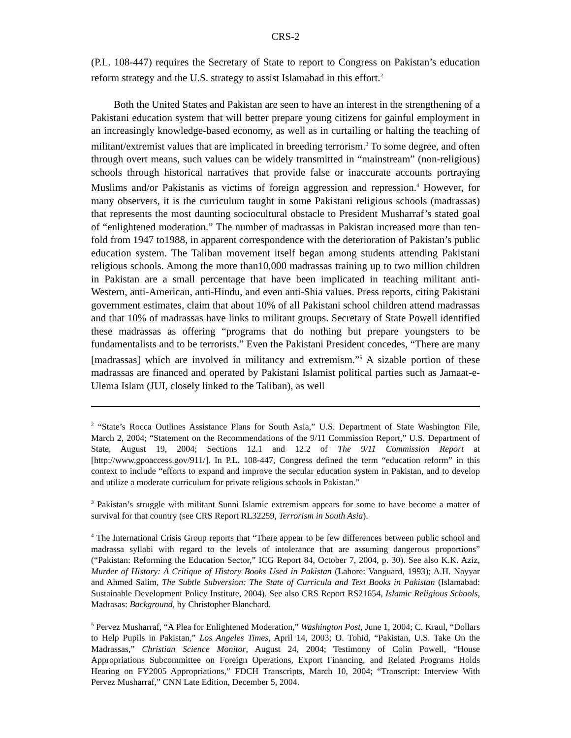CRS-2
(P.L. 108-447) requires the Secretary of State to report to Congress on Pakistan’s education reform strategy and the U.S. strategy to assist Islamabad in this effort.<sup>2</sup>
Both the United States and Pakistan are seen to have an interest in the strengthening of a Pakistani education system that will better prepare young citizens for gainful employment in an increasingly knowledge-based economy, as well as in curtailing or halting the teaching of militant/extremist values that are implicated in breeding terrorism.<sup>3</sup> To some degree, and often through overt means, such values can be widely transmitted in “mainstream” (non-religious) schools through historical narratives that provide false or inaccurate accounts portraying Muslims and/or Pakistanis as victims of foreign aggression and repression.<sup>4</sup> However, for many observers, it is the curriculum taught in some Pakistani religious schools (madrassas) that represents the most daunting sociocultural obstacle to President Musharraf’s stated goal of “enlightened moderation.” The number of madrassas in Pakistan increased more than ten-fold from 1947 to1988, in apparent correspondence with the deterioration of Pakistan’s public education system. The Taliban movement itself began among students attending Pakistani religious schools. Among the more than10,000 madrassas training up to two million children in Pakistan are a small percentage that have been implicated in teaching militant anti-Western, anti-American, anti-Hindu, and even anti-Shia values. Press reports, citing Pakistani government estimates, claim that about 10% of all Pakistani school children attend madrassas and that 10% of madrassas have links to militant groups. Secretary of State Powell identified these madrassas as offering “programs that do nothing but prepare youngsters to be fundamentalists and to be terrorists.” Even the Pakistani President concedes, “There are many [madrassas] which are involved in militancy and extremism.”<sup>5</sup> A sizable portion of these madrassas are financed and operated by Pakistani Islamist political parties such as Jamaat-e-Ulema Islam (JUI, closely linked to the Taliban), as well
<sup>2</sup> “State’s Rocca Outlines Assistance Plans for South Asia,” U.S. Department of State Washington File, March 2, 2004; “Statement on the Recommendations of the 9/11 Commission Report,” U.S. Department of State, August 19, 2004; Sections 12.1 and 12.2 of The 9/11 Commission Report at [http://www.gpoaccess.gov/911/]. In P.L. 108-447, Congress defined the term “education reform” in this context to include “efforts to expand and improve the secular education system in Pakistan, and to develop and utilize a moderate curriculum for private religious schools in Pakistan.”
<sup>3</sup> Pakistan’s struggle with militant Sunni Islamic extremism appears for some to have become a matter of survival for that country (see CRS Report RL32259, Terrorism in South Asia).
<sup>4</sup> The International Crisis Group reports that “There appear to be few differences between public school and madrassa syllabi with regard to the levels of intolerance that are assuming dangerous proportions” (“Pakistan: Reforming the Education Sector,” ICG Report 84, October 7, 2004, p. 30). See also K.K. Aziz, Murder of History: A Critique of History Books Used in Pakistan (Lahore: Vanguard, 1993); A.H. Nayyar and Ahmed Salim, The Subtle Subversion: The State of Curricula and Text Books in Pakistan (Islamabad: Sustainable Development Policy Institute, 2004). See also CRS Report RS21654, Islamic Religious Schools, Madrasas: Background, by Christopher Blanchard.
<sup>5</sup> Pervez Musharraf, “A Plea for Enlightened Moderation,” Washington Post, June 1, 2004; C. Kraul, “Dollars to Help Pupils in Pakistan,” Los Angeles Times, April 14, 2003; O. Tohid, “Pakistan, U.S. Take On the Madrassas,” Christian Science Monitor, August 24, 2004; Testimony of Colin Powell, “House Appropriations Subcommittee on Foreign Operations, Export Financing, and Related Programs Holds Hearing on FY2005 Appropriations,” FDCH Transcripts, March 10, 2004; “Transcript: Interview With Pervez Musharraf,” CNN Late Edition, December 5, 2004.